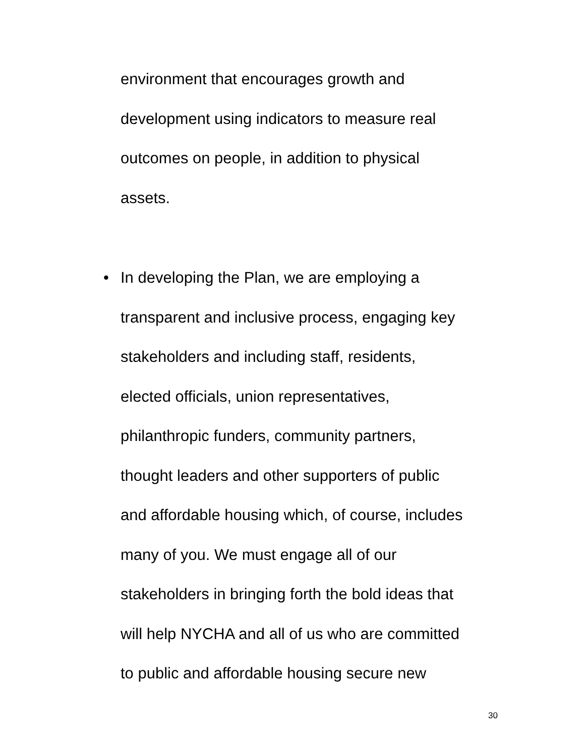environment that encourages growth and
development using indicators to measure real
outcomes on people, in addition to physical
assets.
•
In developing the Plan, we are employing a
transparent and inclusive process, engaging key
stakeholders and including staff, residents,
elected officials, union representatives,
philanthropic funders, community partners,
thought leaders and other supporters of public
and affordable housing which, of course, includes
many of you. We must engage all of our
stakeholders in bringing forth the bold ideas that
will help NYCHA and all of us who are committed
to public and affordable housing secure new
30